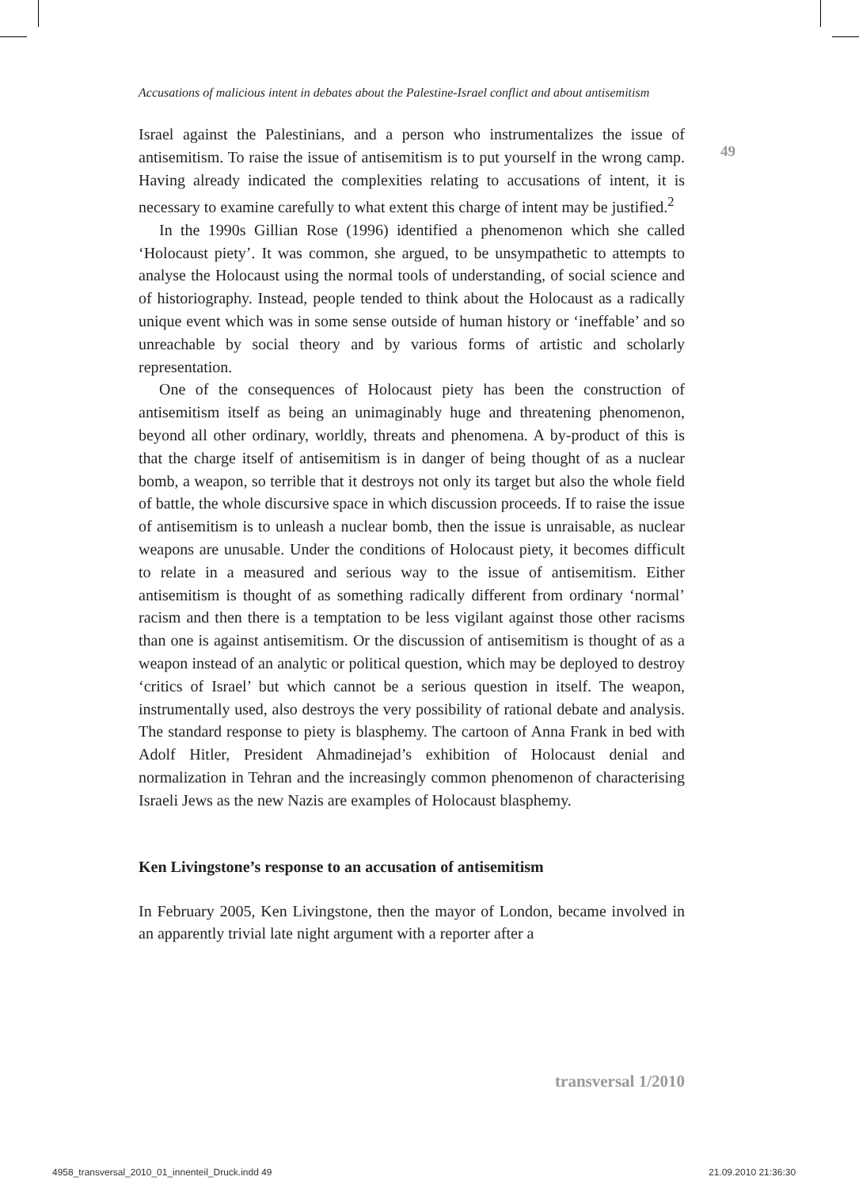49
Accusations of malicious intent in debates about the Palestine-Israel conflict and about antisemitism
Israel against the Palestinians, and a person who instrumentalizes the issue of antisemitism. To raise the issue of antisemitism is to put yourself in the wrong camp. Having already indicated the complexities relating to accusations of intent, it is necessary to examine carefully to what extent this charge of intent may be justified.<sup>2</sup>
In the 1990s Gillian Rose (1996) identified a phenomenon which she called ‘Holocaust piety’. It was common, she argued, to be unsympathetic to attempts to analyse the Holocaust using the normal tools of understanding, of social science and of historiography. Instead, people tended to think about the Holocaust as a radically unique event which was in some sense outside of human history or ‘ineffable’ and so unreachable by social theory and by various forms of artistic and scholarly representation.
One of the consequences of Holocaust piety has been the construction of antisemitism itself as being an unimaginably huge and threatening phenomenon, beyond all other ordinary, worldly, threats and phenomena. A by-product of this is that the charge itself of antisemitism is in danger of being thought of as a nuclear bomb, a weapon, so terrible that it destroys not only its target but also the whole field of battle, the whole discursive space in which discussion proceeds. If to raise the issue of antisemitism is to unleash a nuclear bomb, then the issue is unraisable, as nuclear weapons are unusable. Under the conditions of Holocaust piety, it becomes difficult to relate in a measured and serious way to the issue of antisemitism. Either antisemitism is thought of as something radically different from ordinary ‘normal’ racism and then there is a temptation to be less vigilant against those other racisms than one is against antisemitism. Or the discussion of antisemitism is thought of as a weapon instead of an analytic or political question, which may be deployed to destroy ‘critics of Israel’ but which cannot be a serious question in itself. The weapon, instrumentally used, also destroys the very possibility of rational debate and analysis. The standard response to piety is blasphemy. The cartoon of Anna Frank in bed with Adolf Hitler, President Ahmadinejad’s exhibition of Holocaust denial and normalization in Tehran and the increasingly common phenomenon of characterising Israeli Jews as the new Nazis are examples of Holocaust blasphemy.
Ken Livingstone’s response to an accusation of antisemitism
In February 2005, Ken Livingstone, then the mayor of London, became involved in an apparently trivial late night argument with a reporter after a
transversal 1/2010
4958_transversal_2010_01_innenteil_Druck.indd 49
21.09.2010 21:36:30